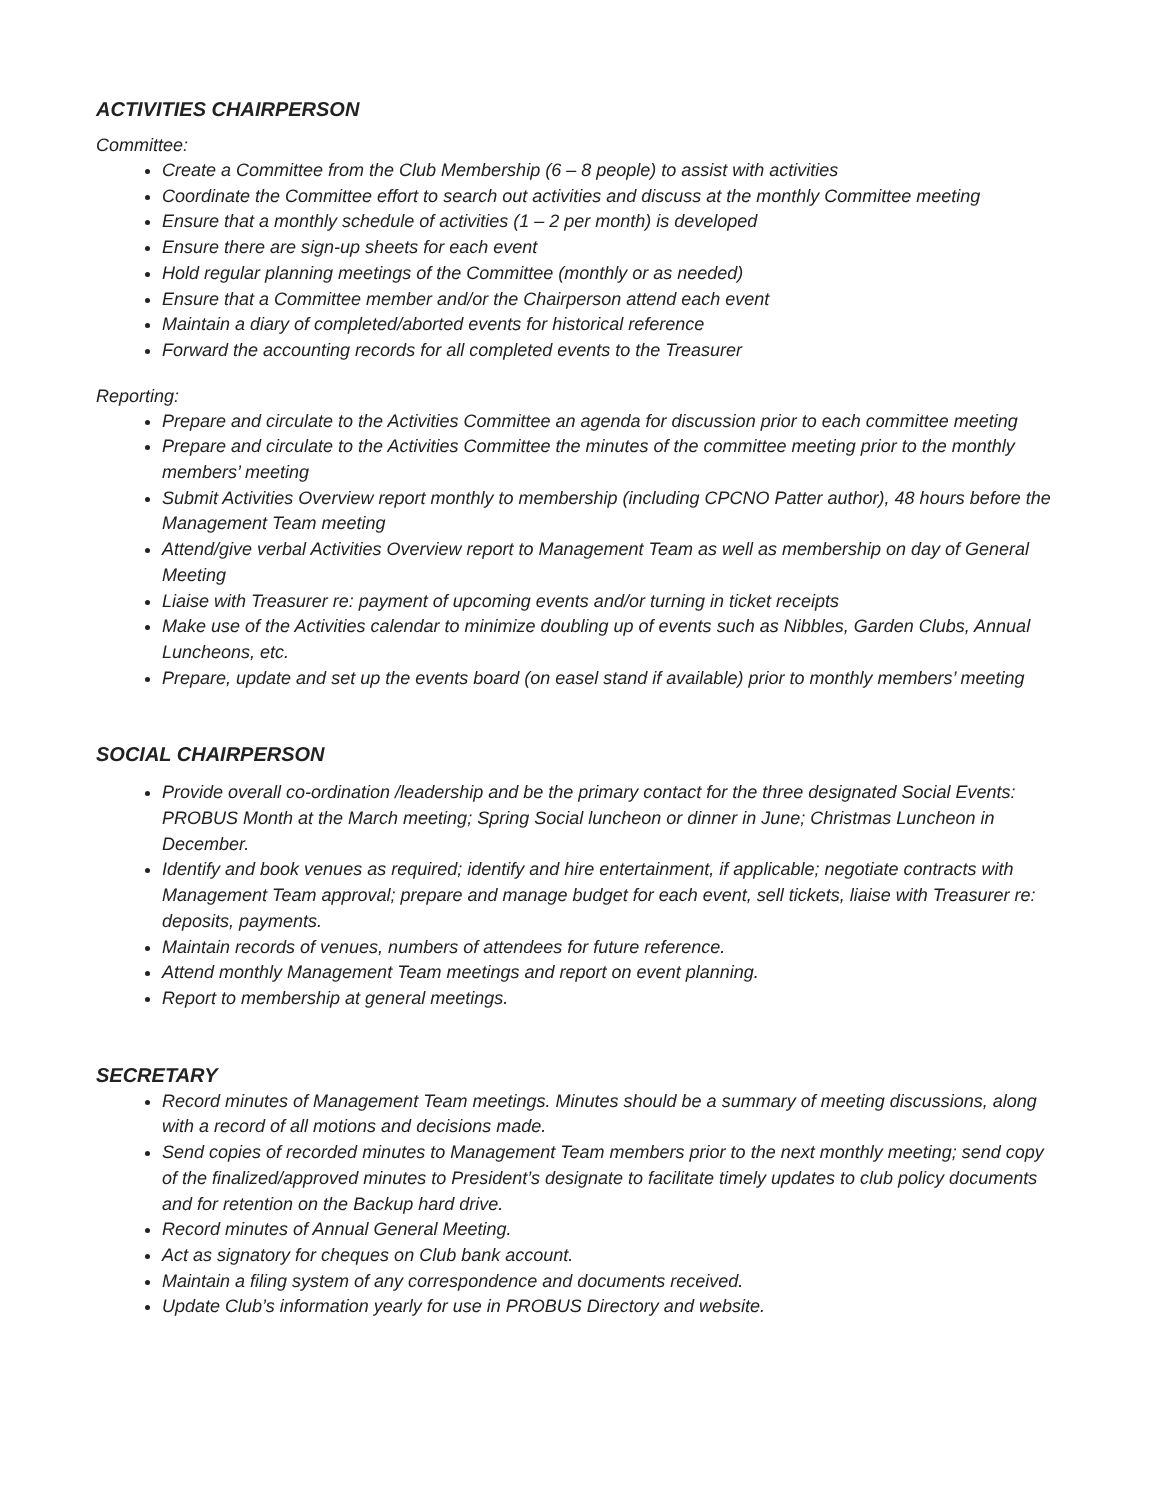ACTIVITIES CHAIRPERSON
Committee:
Create a Committee from the Club Membership (6 – 8 people) to assist with activities
Coordinate the Committee effort to search out activities and discuss at the monthly Committee meeting
Ensure that a monthly schedule of activities (1 – 2 per month) is developed
Ensure there are sign-up sheets for each event
Hold regular planning meetings of the Committee (monthly or as needed)
Ensure that a Committee member and/or the Chairperson attend each event
Maintain a diary of completed/aborted events for historical reference
Forward the accounting records for all completed events to the Treasurer
Reporting:
Prepare and circulate to the Activities Committee an agenda for discussion prior to each committee meeting
Prepare and circulate to the Activities Committee the minutes of the committee meeting prior to the monthly members’ meeting
Submit Activities Overview report monthly to membership (including CPCNO Patter author), 48 hours before the Management Team meeting
Attend/give verbal Activities Overview report to Management Team as well as membership on day of General Meeting
Liaise with Treasurer re: payment of upcoming events and/or turning in ticket receipts
Make use of the Activities calendar to minimize doubling up of events such as Nibbles, Garden Clubs, Annual Luncheons, etc.
Prepare, update and set up the events board (on easel stand if available) prior to monthly members’ meeting
SOCIAL CHAIRPERSON
Provide overall co-ordination /leadership and be the primary contact for the three designated Social Events: PROBUS Month at the March meeting; Spring Social luncheon or dinner in June; Christmas Luncheon in December.
Identify and book venues as required; identify and hire entertainment, if applicable; negotiate contracts with Management Team approval; prepare and manage budget for each event, sell tickets, liaise with Treasurer re: deposits, payments.
Maintain records of venues, numbers of attendees for future reference.
Attend monthly Management Team meetings and report on event planning.
Report to membership at general meetings.
SECRETARY
Record minutes of Management Team meetings. Minutes should be a summary of meeting discussions, along with a record of all motions and decisions made.
Send copies of recorded minutes to Management Team members prior to the next monthly meeting; send copy of the finalized/approved minutes to President’s designate to facilitate timely updates to club policy documents and for retention on the Backup hard drive.
Record minutes of Annual General Meeting.
Act as signatory for cheques on Club bank account.
Maintain a filing system of any correspondence and documents received.
Update Club’s information yearly for use in PROBUS Directory and website.